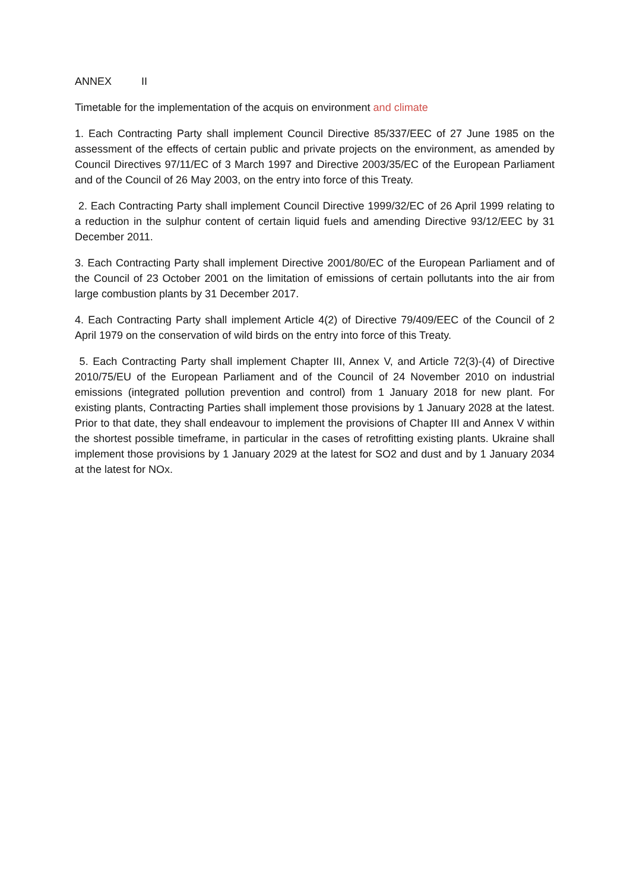ANNEX II
Timetable for the implementation of the acquis on environment and climate
1. Each Contracting Party shall implement Council Directive 85/337/EEC of 27 June 1985 on the assessment of the effects of certain public and private projects on the environment, as amended by Council Directives 97/11/EC of 3 March 1997 and Directive 2003/35/EC of the European Parliament and of the Council of 26 May 2003, on the entry into force of this Treaty.
2. Each Contracting Party shall implement Council Directive 1999/32/EC of 26 April 1999 relating to a reduction in the sulphur content of certain liquid fuels and amending Directive 93/12/EEC by 31 December 2011.
3. Each Contracting Party shall implement Directive 2001/80/EC of the European Parliament and of the Council of 23 October 2001 on the limitation of emissions of certain pollutants into the air from large combustion plants by 31 December 2017.
4. Each Contracting Party shall implement Article 4(2) of Directive 79/409/EEC of the Council of 2 April 1979 on the conservation of wild birds on the entry into force of this Treaty.
5. Each Contracting Party shall implement Chapter III, Annex V, and Article 72(3)-(4) of Directive 2010/75/EU of the European Parliament and of the Council of 24 November 2010 on industrial emissions (integrated pollution prevention and control) from 1 January 2018 for new plant. For existing plants, Contracting Parties shall implement those provisions by 1 January 2028 at the latest. Prior to that date, they shall endeavour to implement the provisions of Chapter III and Annex V within the shortest possible timeframe, in particular in the cases of retrofitting existing plants. Ukraine shall implement those provisions by 1 January 2029 at the latest for SO2 and dust and by 1 January 2034 at the latest for NOx.